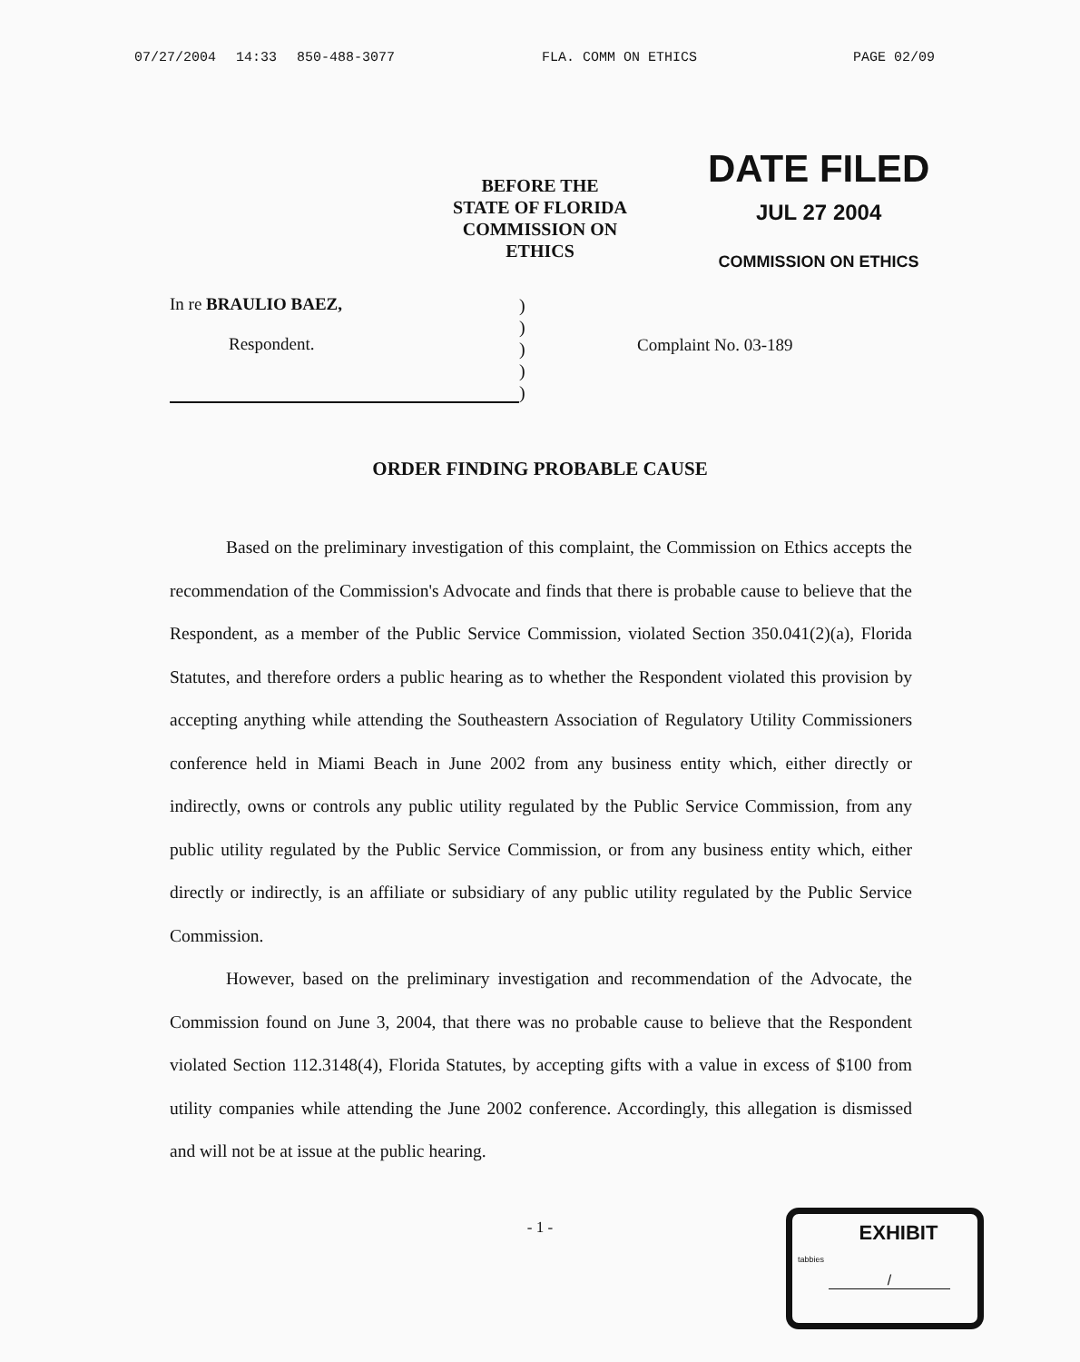07/27/2004 14:33 850-488-3077 FLA. COMM ON ETHICS PAGE 02/09
BEFORE THE
STATE OF FLORIDA
COMMISSION ON ETHICS
DATE FILED
JUL 27 2004
COMMISSION ON ETHICS
In re BRAULIO BAEZ,
Respondent.
)
)
)
)
)
Complaint No. 03-189
ORDER FINDING PROBABLE CAUSE
Based on the preliminary investigation of this complaint, the Commission on Ethics accepts the recommendation of the Commission's Advocate and finds that there is probable cause to believe that the Respondent, as a member of the Public Service Commission, violated Section 350.041(2)(a), Florida Statutes, and therefore orders a public hearing as to whether the Respondent violated this provision by accepting anything while attending the Southeastern Association of Regulatory Utility Commissioners conference held in Miami Beach in June 2002 from any business entity which, either directly or indirectly, owns or controls any public utility regulated by the Public Service Commission, from any public utility regulated by the Public Service Commission, or from any business entity which, either directly or indirectly, is an affiliate or subsidiary of any public utility regulated by the Public Service Commission.
However, based on the preliminary investigation and recommendation of the Advocate, the Commission found on June 3, 2004, that there was no probable cause to believe that the Respondent violated Section 112.3148(4), Florida Statutes, by accepting gifts with a value in excess of $100 from utility companies while attending the June 2002 conference. Accordingly, this allegation is dismissed and will not be at issue at the public hearing.
- 1 -
tabbies
EXHIBIT
/